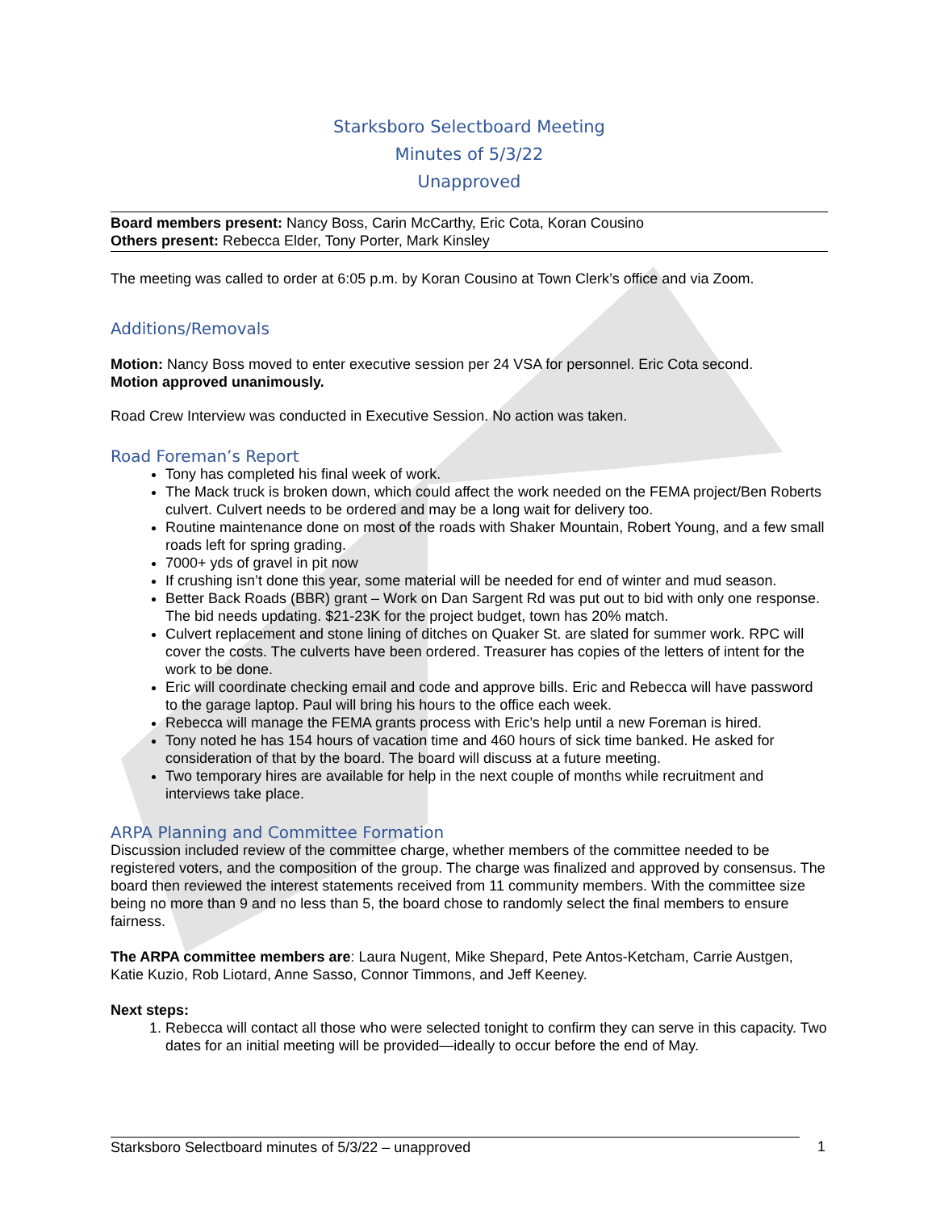Starksboro Selectboard Meeting
Minutes of 5/3/22
Unapproved
Board members present: Nancy Boss, Carin McCarthy, Eric Cota, Koran Cousino
Others present: Rebecca Elder, Tony Porter, Mark Kinsley
The meeting was called to order at 6:05 p.m. by Koran Cousino at Town Clerk’s office and via Zoom.
Additions/Removals
Motion: Nancy Boss moved to enter executive session per 24 VSA for personnel. Eric Cota second.
Motion approved unanimously.
Road Crew Interview was conducted in Executive Session. No action was taken.
Road Foreman’s Report
Tony has completed his final week of work.
The Mack truck is broken down, which could affect the work needed on the FEMA project/Ben Roberts culvert. Culvert needs to be ordered and may be a long wait for delivery too.
Routine maintenance done on most of the roads with Shaker Mountain, Robert Young, and a few small roads left for spring grading.
7000+ yds of gravel in pit now
If crushing isn’t done this year, some material will be needed for end of winter and mud season.
Better Back Roads (BBR) grant – Work on Dan Sargent Rd was put out to bid with only one response. The bid needs updating. $21-23K for the project budget, town has 20% match.
Culvert replacement and stone lining of ditches on Quaker St. are slated for summer work. RPC will cover the costs. The culverts have been ordered. Treasurer has copies of the letters of intent for the work to be done.
Eric will coordinate checking email and code and approve bills. Eric and Rebecca will have password to the garage laptop. Paul will bring his hours to the office each week.
Rebecca will manage the FEMA grants process with Eric’s help until a new Foreman is hired.
Tony noted he has 154 hours of vacation time and 460 hours of sick time banked. He asked for consideration of that by the board. The board will discuss at a future meeting.
Two temporary hires are available for help in the next couple of months while recruitment and interviews take place.
ARPA Planning and Committee Formation
Discussion included review of the committee charge, whether members of the committee needed to be registered voters, and the composition of the group. The charge was finalized and approved by consensus. The board then reviewed the interest statements received from 11 community members. With the committee size being no more than 9 and no less than 5, the board chose to randomly select the final members to ensure fairness.
The ARPA committee members are: Laura Nugent, Mike Shepard, Pete Antos-Ketcham, Carrie Austgen, Katie Kuzio, Rob Liotard, Anne Sasso, Connor Timmons, and Jeff Keeney.
Next steps:
1. Rebecca will contact all those who were selected tonight to confirm they can serve in this capacity. Two dates for an initial meeting will be provided—ideally to occur before the end of May.
Starksboro Selectboard minutes of 5/3/22 – unapproved 1